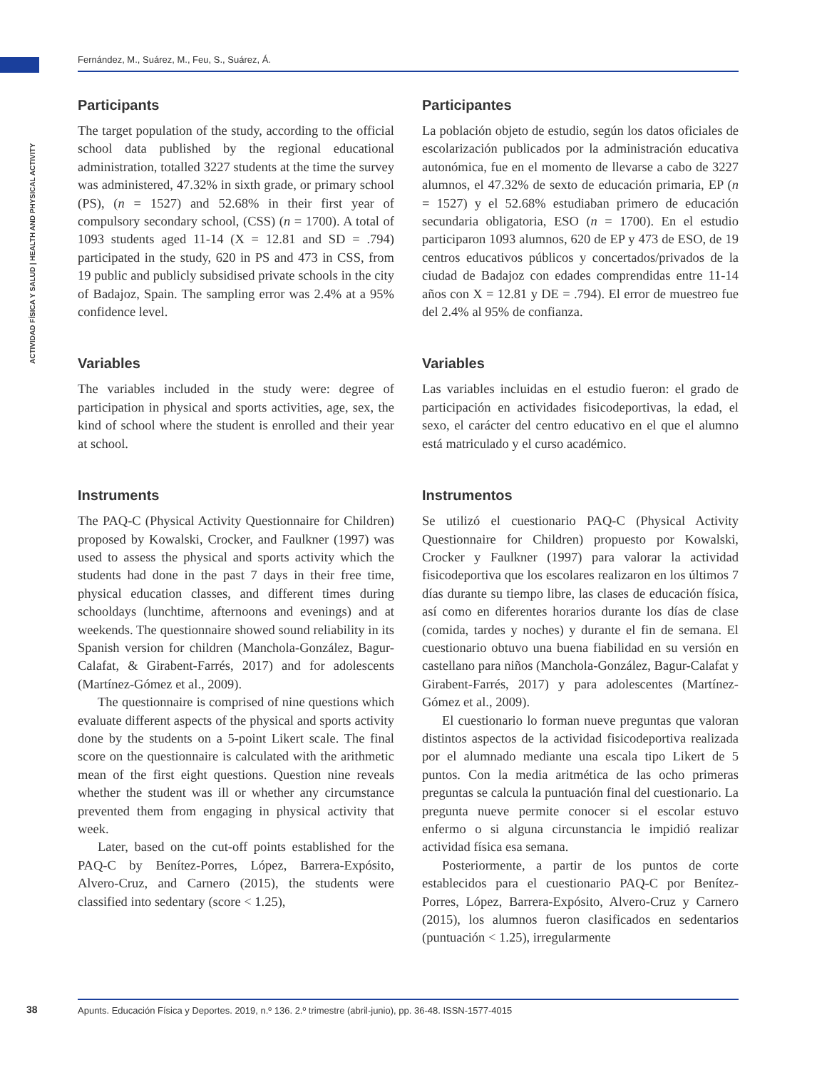Fernández, M., Suárez, M., Feu, S., Suárez, Á.
ACTIVIDAD FÍSICA Y SALUD | HEALTH AND PHYSICAL ACTIVITY
Participants
The target population of the study, according to the official school data published by the regional educational administration, totalled 3227 students at the time the survey was administered, 47.32% in sixth grade, or primary school (PS), (n = 1527) and 52.68% in their first year of compulsory secondary school, (CSS) (n = 1700). A total of 1093 students aged 11-14 (X = 12.81 and SD = .794) participated in the study, 620 in PS and 473 in CSS, from 19 public and publicly subsidised private schools in the city of Badajoz, Spain. The sampling error was 2.4% at a 95% confidence level.
Variables
The variables included in the study were: degree of participation in physical and sports activities, age, sex, the kind of school where the student is enrolled and their year at school.
Instruments
The PAQ-C (Physical Activity Questionnaire for Children) proposed by Kowalski, Crocker, and Faulkner (1997) was used to assess the physical and sports activity which the students had done in the past 7 days in their free time, physical education classes, and different times during schooldays (lunchtime, afternoons and evenings) and at weekends. The questionnaire showed sound reliability in its Spanish version for children (Manchola-González, Bagur-Calafat, & Girabent-Farrés, 2017) and for adolescents (Martínez-Gómez et al., 2009).
The questionnaire is comprised of nine questions which evaluate different aspects of the physical and sports activity done by the students on a 5-point Likert scale. The final score on the questionnaire is calculated with the arithmetic mean of the first eight questions. Question nine reveals whether the student was ill or whether any circumstance prevented them from engaging in physical activity that week.
Later, based on the cut-off points established for the PAQ-C by Benítez-Porres, López, Barrera-Expósito, Alvero-Cruz, and Carnero (2015), the students were classified into sedentary (score < 1.25),
Participantes
La población objeto de estudio, según los datos oficiales de escolarización publicados por la administración educativa autonómica, fue en el momento de llevarse a cabo de 3227 alumnos, el 47.32% de sexto de educación primaria, EP (n = 1527) y el 52.68% estudiaban primero de educación secundaria obligatoria, ESO (n = 1700). En el estudio participaron 1093 alumnos, 620 de EP y 473 de ESO, de 19 centros educativos públicos y concertados/privados de la ciudad de Badajoz con edades comprendidas entre 11-14 años con X = 12.81 y DE = .794). El error de muestreo fue del 2.4% al 95% de confianza.
Variables
Las variables incluidas en el estudio fueron: el grado de participación en actividades fisicodeportivas, la edad, el sexo, el carácter del centro educativo en el que el alumno está matriculado y el curso académico.
Instrumentos
Se utilizó el cuestionario PAQ-C (Physical Activity Questionnaire for Children) propuesto por Kowalski, Crocker y Faulkner (1997) para valorar la actividad fisicodeportiva que los escolares realizaron en los últimos 7 días durante su tiempo libre, las clases de educación física, así como en diferentes horarios durante los días de clase (comida, tardes y noches) y durante el fin de semana. El cuestionario obtuvo una buena fiabilidad en su versión en castellano para niños (Manchola-González, Bagur-Calafat y Girabent-Farrés, 2017) y para adolescentes (Martínez-Gómez et al., 2009).
El cuestionario lo forman nueve preguntas que valoran distintos aspectos de la actividad fisicodeportiva realizada por el alumnado mediante una escala tipo Likert de 5 puntos. Con la media aritmética de las ocho primeras preguntas se calcula la puntuación final del cuestionario. La pregunta nueve permite conocer si el escolar estuvo enfermo o si alguna circunstancia le impidió realizar actividad física esa semana.
Posteriormente, a partir de los puntos de corte establecidos para el cuestionario PAQ-C por Benítez-Porres, López, Barrera-Expósito, Alvero-Cruz y Carnero (2015), los alumnos fueron clasificados en sedentarios (puntuación < 1.25), irregularmente
38 Apunts. Educación Física y Deportes. 2019, n.º 136. 2.º trimestre (abril-junio), pp. 36-48. ISSN-1577-4015